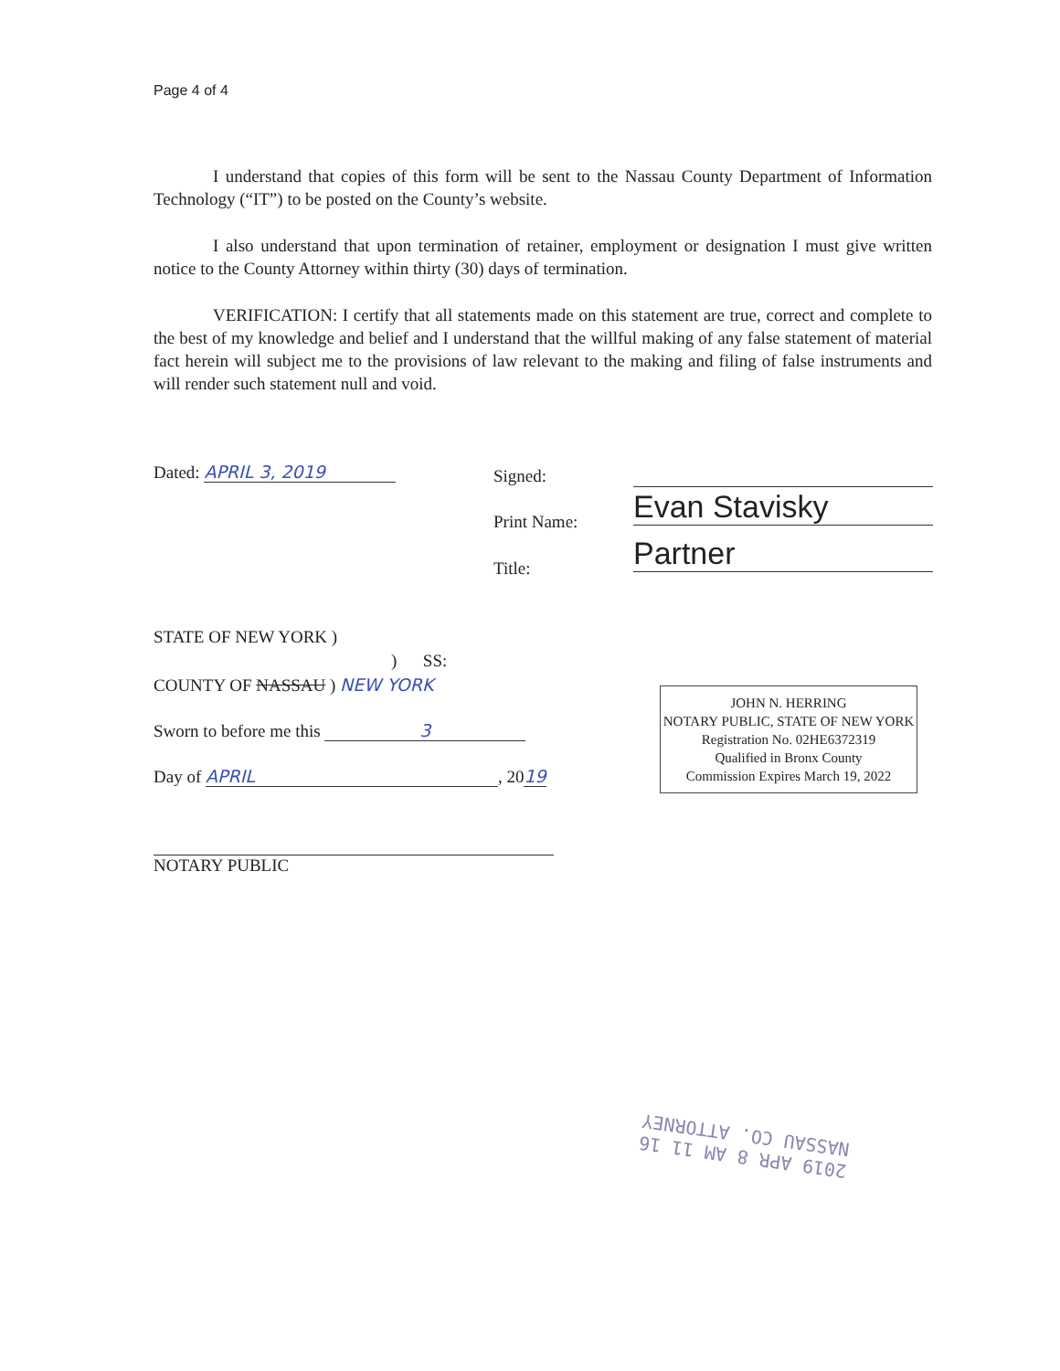Page 4 of 4
I understand that copies of this form will be sent to the Nassau County Department of Information Technology (“IT”) to be posted on the County’s website.
I also understand that upon termination of retainer, employment or designation I must give written notice to the County Attorney within thirty (30) days of termination.
VERIFICATION: I certify that all statements made on this statement are true, correct and complete to the best of my knowledge and belief and I understand that the willful making of any false statement of material fact herein will subject me to the provisions of law relevant to the making and filing of false instruments and will render such statement null and void.
Dated: APRIL 3, 2019 Signed:
Print Name: Evan Stavisky
Title: Partner
STATE OF NEW YORK )
) SS:
COUNTY OF NASSAU ) NEW YORK
Sworn to before me this 3
Day of APRIL, 2019
NOTARY PUBLIC
JOHN N. HERRING
NOTARY PUBLIC, STATE OF NEW YORK
Registration No. 02HE6372319
Qualified in Bronx County
Commission Expires March 19, 2022
2019 APR 8 AM 11 16
NASSAU CO. ATTORNEY